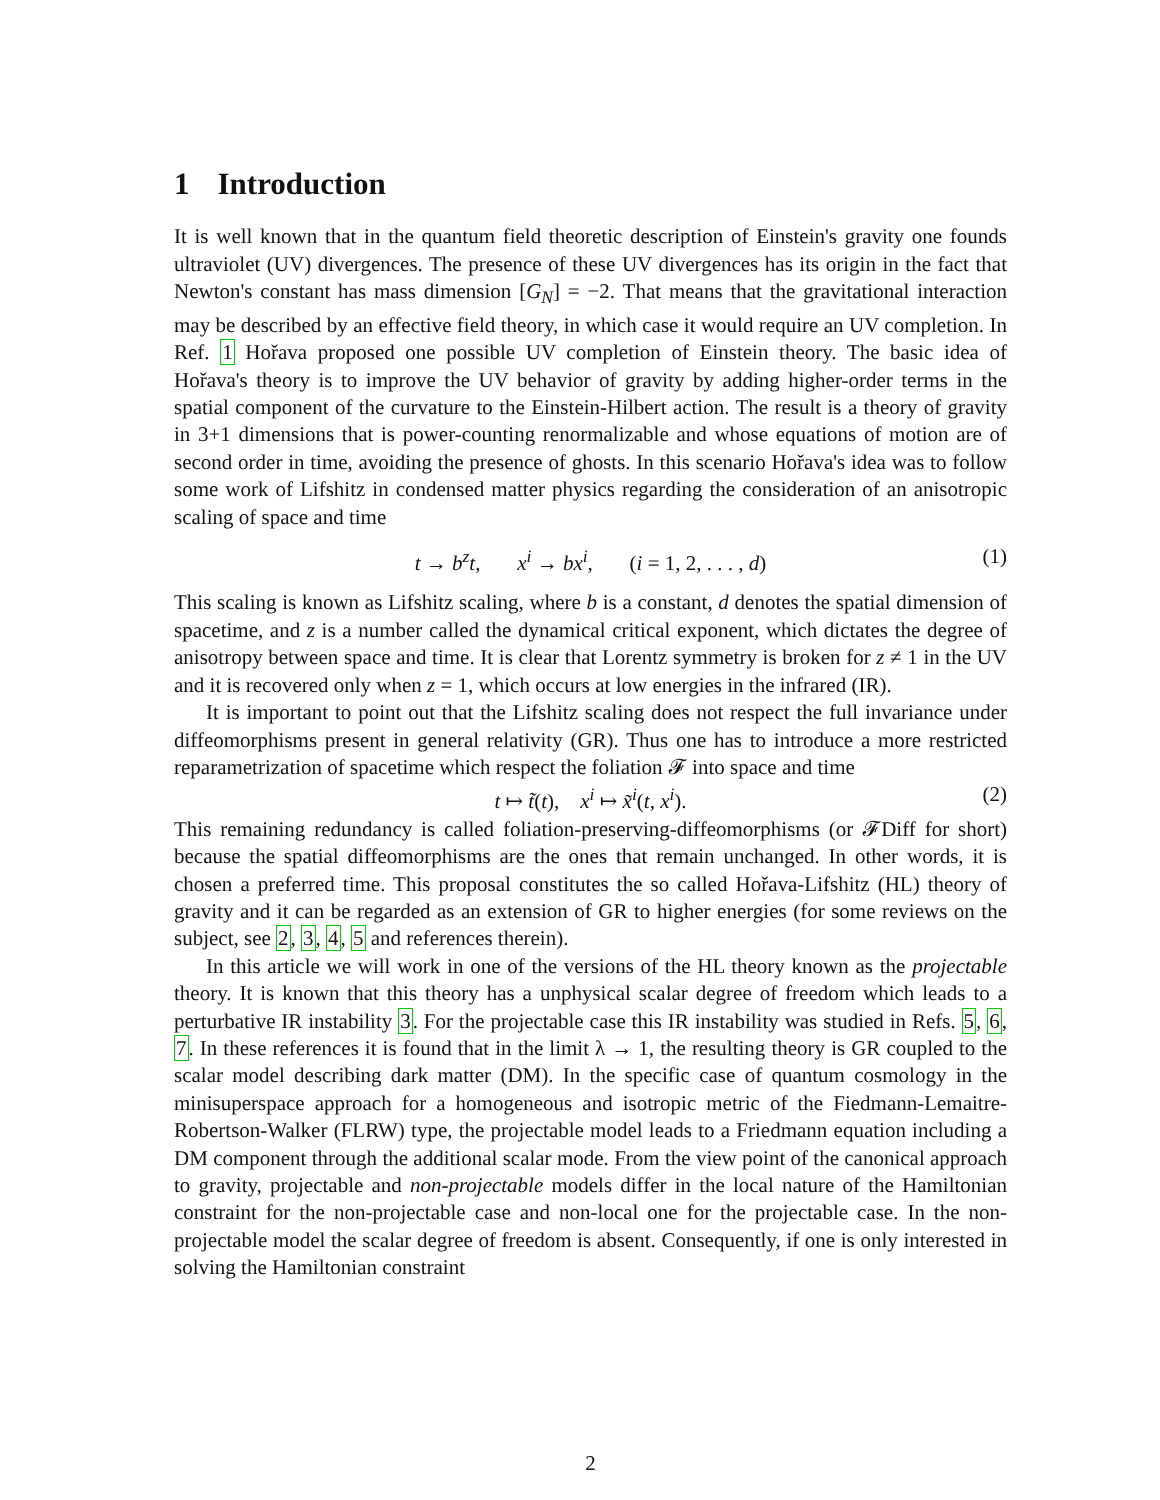1 Introduction
It is well known that in the quantum field theoretic description of Einstein's gravity one founds ultraviolet (UV) divergences. The presence of these UV divergences has its origin in the fact that Newton's constant has mass dimension [G<sub>N</sub>] = −2. That means that the gravitational interaction may be described by an effective field theory, in which case it would require an UV completion. In Ref. 1 Hořava proposed one possible UV completion of Einstein theory. The basic idea of Hořava's theory is to improve the UV behavior of gravity by adding higher-order terms in the spatial component of the curvature to the Einstein-Hilbert action. The result is a theory of gravity in 3+1 dimensions that is power-counting renormalizable and whose equations of motion are of second order in time, avoiding the presence of ghosts. In this scenario Hořava's idea was to follow some work of Lifshitz in condensed matter physics regarding the consideration of an anisotropic scaling of space and time
t → b<sup>z</sup>t, x<sup>i</sup> → bx<sup>i</sup>, (i = 1, 2, . . . , d) (1)
This scaling is known as Lifshitz scaling, where b is a constant, d denotes the spatial dimension of spacetime, and z is a number called the dynamical critical exponent, which dictates the degree of anisotropy between space and time. It is clear that Lorentz symmetry is broken for z ≠ 1 in the UV and it is recovered only when z = 1, which occurs at low energies in the infrared (IR).
It is important to point out that the Lifshitz scaling does not respect the full invariance under diffeomorphisms present in general relativity (GR). Thus one has to introduce a more restricted reparametrization of spacetime which respect the foliation 𝓕 into space and time
t ↦ t̃(t), x<sup>i</sup> ↦ x̃<sup>i</sup>(t, x<sup>i</sup>). (2)
This remaining redundancy is called foliation-preserving-diffeomorphisms (or 𝓕Diff for short) because the spatial diffeomorphisms are the ones that remain unchanged. In other words, it is chosen a preferred time. This proposal constitutes the so called Hořava-Lifshitz (HL) theory of gravity and it can be regarded as an extension of GR to higher energies (for some reviews on the subject, see 2, 3, 4, 5 and references therein).
In this article we will work in one of the versions of the HL theory known as the projectable theory. It is known that this theory has a unphysical scalar degree of freedom which leads to a perturbative IR instability 3. For the projectable case this IR instability was studied in Refs. 5, 6, 7. In these references it is found that in the limit λ → 1, the resulting theory is GR coupled to the scalar model describing dark matter (DM). In the specific case of quantum cosmology in the minisuperspace approach for a homogeneous and isotropic metric of the Fiedmann-Lemaitre-Robertson-Walker (FLRW) type, the projectable model leads to a Friedmann equation including a DM component through the additional scalar mode. From the view point of the canonical approach to gravity, projectable and non-projectable models differ in the local nature of the Hamiltonian constraint for the non-projectable case and non-local one for the projectable case. In the non-projectable model the scalar degree of freedom is absent. Consequently, if one is only interested in solving the Hamiltonian constraint
2